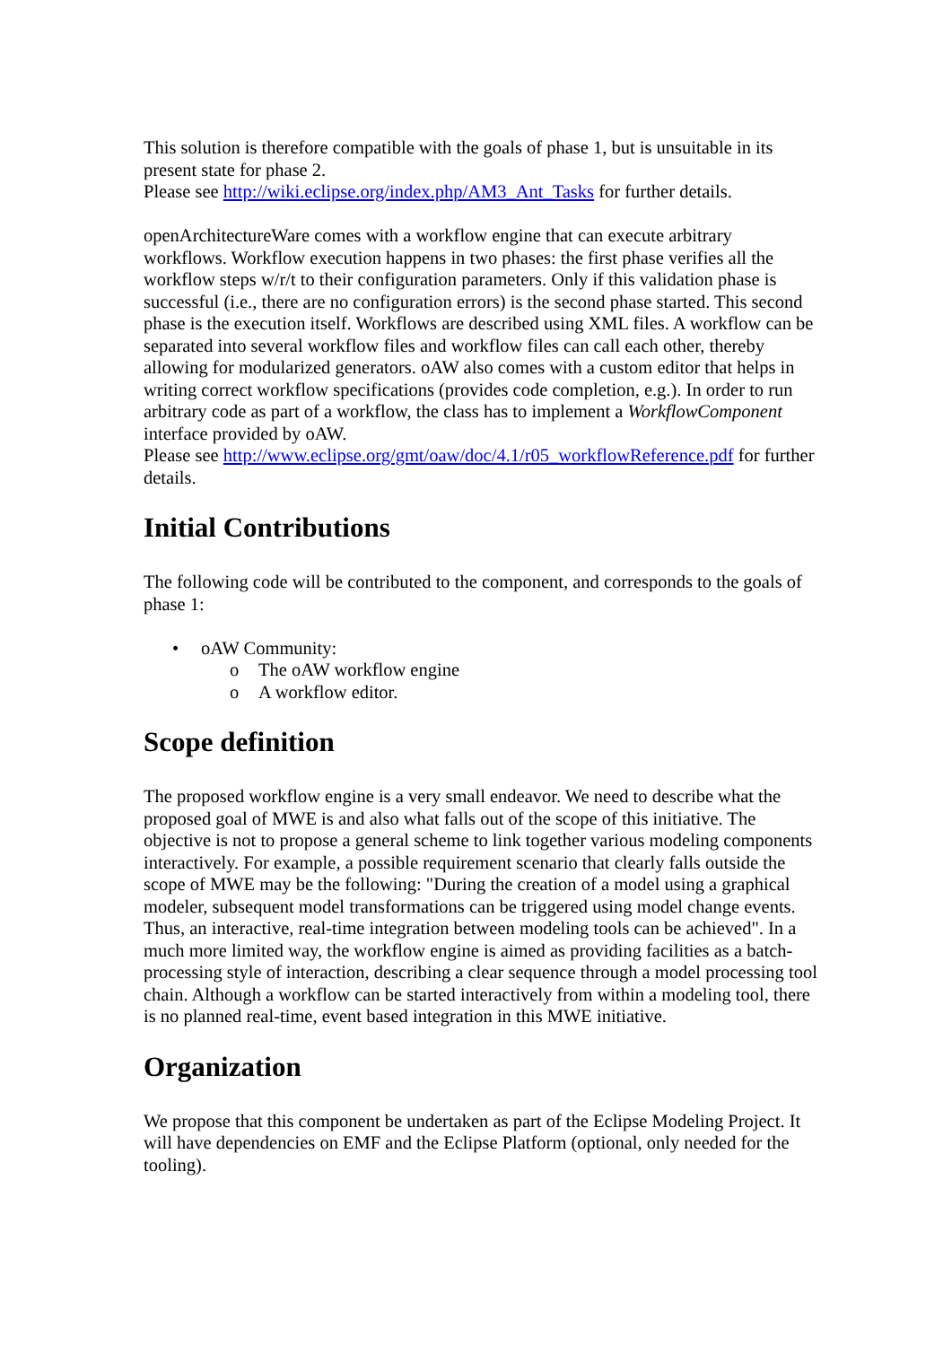This solution is therefore compatible with the goals of phase 1, but is unsuitable in its present state for phase 2.
Please see http://wiki.eclipse.org/index.php/AM3_Ant_Tasks for further details.
openArchitectureWare comes with a workflow engine that can execute arbitrary workflows. Workflow execution happens in two phases: the first phase verifies all the workflow steps w/r/t to their configuration parameters. Only if this validation phase is successful (i.e., there are no configuration errors) is the second phase started. This second phase is the execution itself. Workflows are described using XML files. A workflow can be separated into several workflow files and workflow files can call each other, thereby allowing for modularized generators. oAW also comes with a custom editor that helps in writing correct workflow specifications (provides code completion, e.g.). In order to run arbitrary code as part of a workflow, the class has to implement a WorkflowComponent interface provided by oAW.
Please see http://www.eclipse.org/gmt/oaw/doc/4.1/r05_workflowReference.pdf for further details.
Initial Contributions
The following code will be contributed to the component, and corresponds to the goals of phase 1:
• oAW Community:
o The oAW workflow engine
o A workflow editor.
Scope definition
The proposed workflow engine is a very small endeavor. We need to describe what the proposed goal of MWE is and also what falls out of the scope of this initiative. The objective is not to propose a general scheme to link together various modeling components interactively. For example, a possible requirement scenario that clearly falls outside the scope of MWE may be the following: "During the creation of a model using a graphical modeler, subsequent model transformations can be triggered using model change events. Thus, an interactive, real-time integration between modeling tools can be achieved". In a much more limited way, the workflow engine is aimed as providing facilities as a batch-processing style of interaction, describing a clear sequence through a model processing tool chain. Although a workflow can be started interactively from within a modeling tool, there is no planned real-time, event based integration in this MWE initiative.
Organization
We propose that this component be undertaken as part of the Eclipse Modeling Project. It will have dependencies on EMF and the Eclipse Platform (optional, only needed for the tooling).